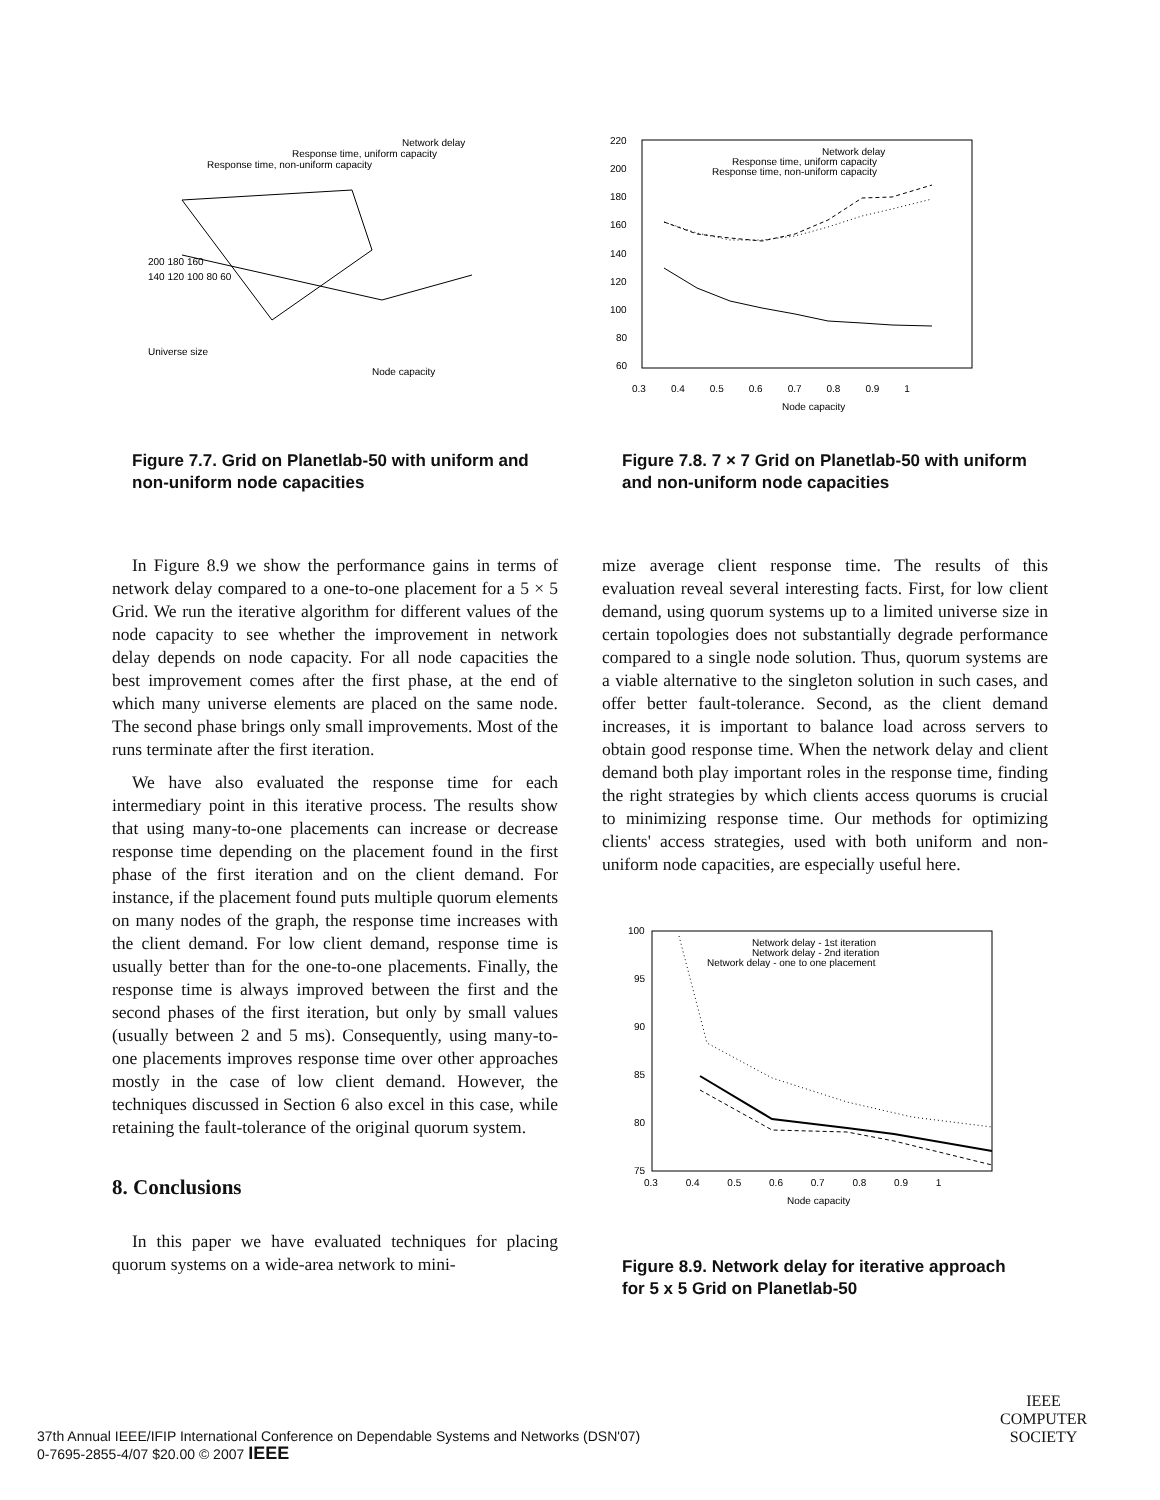Network delay
Response time, uniform capacity
Response time, non-uniform capacity
200 180 160
140 120 100 80 60
Universe size
Node capacity
Figure 7.7. Grid on Planetlab-50 with uniform and non-uniform node capacities
In Figure 8.9 we show the performance gains in terms of network delay compared to a one-to-one placement for a 5 × 5 Grid. We run the iterative algorithm for different values of the node capacity to see whether the improvement in network delay depends on node capacity. For all node capacities the best improvement comes after the first phase, at the end of which many universe elements are placed on the same node. The second phase brings only small improvements. Most of the runs terminate after the first iteration.
We have also evaluated the response time for each intermediary point in this iterative process. The results show that using many-to-one placements can increase or decrease response time depending on the placement found in the first phase of the first iteration and on the client demand. For instance, if the placement found puts multiple quorum elements on many nodes of the graph, the response time increases with the client demand. For low client demand, response time is usually better than for the one-to-one placements. Finally, the response time is always improved between the first and the second phases of the first iteration, but only by small values (usually between 2 and 5 ms). Consequently, using many-to-one placements improves response time over other approaches mostly in the case of low client demand. However, the techniques discussed in Section 6 also excel in this case, while retaining the fault-tolerance of the original quorum system.
8. Conclusions
In this paper we have evaluated techniques for placing quorum systems on a wide-area network to mini-
Network delay
Response time, uniform capacity
Response time, non-uniform capacity
220
200
180
160
140
120
100
80
60
0.3 0.4 0.5 0.6 0.7 0.8 0.9 1
Node capacity
Figure 7.8. 7 × 7 Grid on Planetlab-50 with uniform and non-uniform node capacities
mize average client response time. The results of this evaluation reveal several interesting facts. First, for low client demand, using quorum systems up to a limited universe size in certain topologies does not substantially degrade performance compared to a single node solution. Thus, quorum systems are a viable alternative to the singleton solution in such cases, and offer better fault-tolerance. Second, as the client demand increases, it is important to balance load across servers to obtain good response time. When the network delay and client demand both play important roles in the response time, finding the right strategies by which clients access quorums is crucial to minimizing response time. Our methods for optimizing clients' access strategies, used with both uniform and non-uniform node capacities, are especially useful here.
Network delay - 1st iteration
Network delay - 2nd iteration
Network delay - one to one placement
100
95
90
85
80
75
0.3 0.4 0.5 0.6 0.7 0.8 0.9 1
Node capacity
Figure 8.9. Network delay for iterative approach for 5 x 5 Grid on Planetlab-50
37th Annual IEEE/IFIP International Conference on Dependable Systems and Networks (DSN'07)
0-7695-2855-4/07 $20.00 © 2007 IEEE
IEEE
COMPUTER
SOCIETY